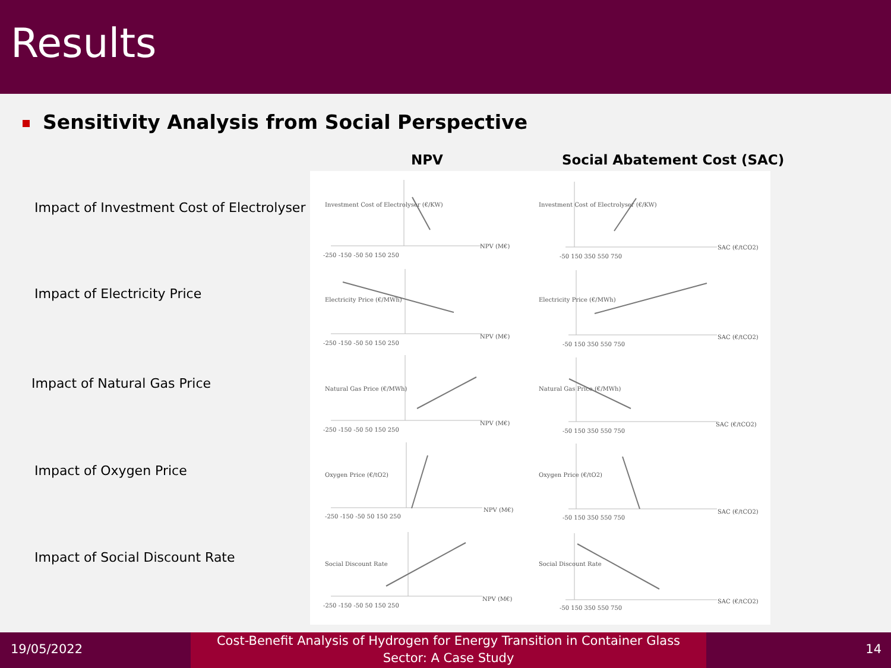Results
Sensitivity Analysis from Social Perspective
NPV Social Abatement Cost (SAC)
Impact of Investment Cost of Electrolyser
Impact of Electricity Price
Impact of Natural Gas Price
Impact of Oxygen Price
Impact of Social Discount Rate
NPV (M€)
SAC (€/tCO2)
NPV (M€)
SAC (€/tCO2)
NPV (M€)
SAC (€/tCO2)
NPV (M€)
SAC (€/tCO2)
NPV (M€)
SAC (€/tCO2)
-250 -150 -50 50 150 250
-50 150 350 550 750
-250 -150 -50 50 150 250
-50 150 350 550 750
-250 -150 -50 50 150 250
-50 150 350 550 750
-250 -150 -50 50 150 250
-50 150 350 550 750
-250 -150 -50 50 150 250
-50 150 350 550 750
Investment Cost of Electrolyser (€/KW)
Investment Cost of Electrolyser (€/KW)
Electricity Price (€/MWh)
Electricity Price (€/MWh)
Natural Gas Price (€/MWh)
Natural Gas Price (€/MWh)
Oxygen Price (€/tO2)
Oxygen Price (€/tO2)
Social Discount Rate
Social Discount Rate
19/05/2022
Cost-Benefit Analysis of Hydrogen for Energy Transition in Container Glass
Sector: A Case Study
14